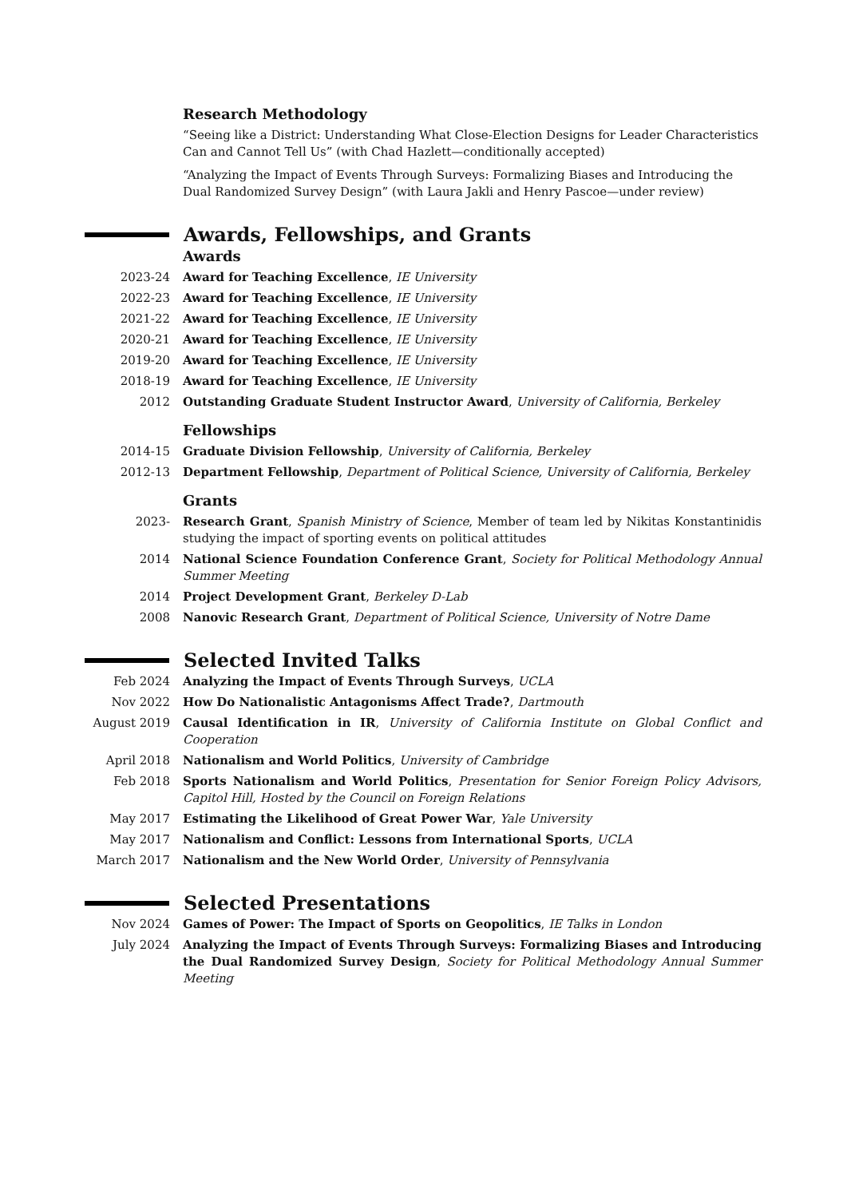Research Methodology
“Seeing like a District: Understanding What Close-Election Designs for Leader Characteristics Can and Cannot Tell Us” (with Chad Hazlett—conditionally accepted)
“Analyzing the Impact of Events Through Surveys: Formalizing Biases and Introducing the Dual Randomized Survey Design” (with Laura Jakli and Henry Pascoe—under review)
Awards, Fellowships, and Grants
Awards
2023-24 Award for Teaching Excellence, IE University
2022-23 Award for Teaching Excellence, IE University
2021-22 Award for Teaching Excellence, IE University
2020-21 Award for Teaching Excellence, IE University
2019-20 Award for Teaching Excellence, IE University
2018-19 Award for Teaching Excellence, IE University
2012 Outstanding Graduate Student Instructor Award, University of California, Berkeley
Fellowships
2014-15 Graduate Division Fellowship, University of California, Berkeley
2012-13 Department Fellowship, Department of Political Science, University of California, Berkeley
Grants
2023- Research Grant, Spanish Ministry of Science, Member of team led by Nikitas Konstantinidis studying the impact of sporting events on political attitudes
2014 National Science Foundation Conference Grant, Society for Political Methodology Annual Summer Meeting
2014 Project Development Grant, Berkeley D-Lab
2008 Nanovic Research Grant, Department of Political Science, University of Notre Dame
Selected Invited Talks
Feb 2024 Analyzing the Impact of Events Through Surveys, UCLA
Nov 2022 How Do Nationalistic Antagonisms Affect Trade?, Dartmouth
August 2019 Causal Identification in IR, University of California Institute on Global Conflict and Cooperation
April 2018 Nationalism and World Politics, University of Cambridge
Feb 2018 Sports Nationalism and World Politics, Presentation for Senior Foreign Policy Advisors, Capitol Hill, Hosted by the Council on Foreign Relations
May 2017 Estimating the Likelihood of Great Power War, Yale University
May 2017 Nationalism and Conflict: Lessons from International Sports, UCLA
March 2017 Nationalism and the New World Order, University of Pennsylvania
Selected Presentations
Nov 2024 Games of Power: The Impact of Sports on Geopolitics, IE Talks in London
July 2024 Analyzing the Impact of Events Through Surveys: Formalizing Biases and Introducing the Dual Randomized Survey Design, Society for Political Methodology Annual Summer Meeting